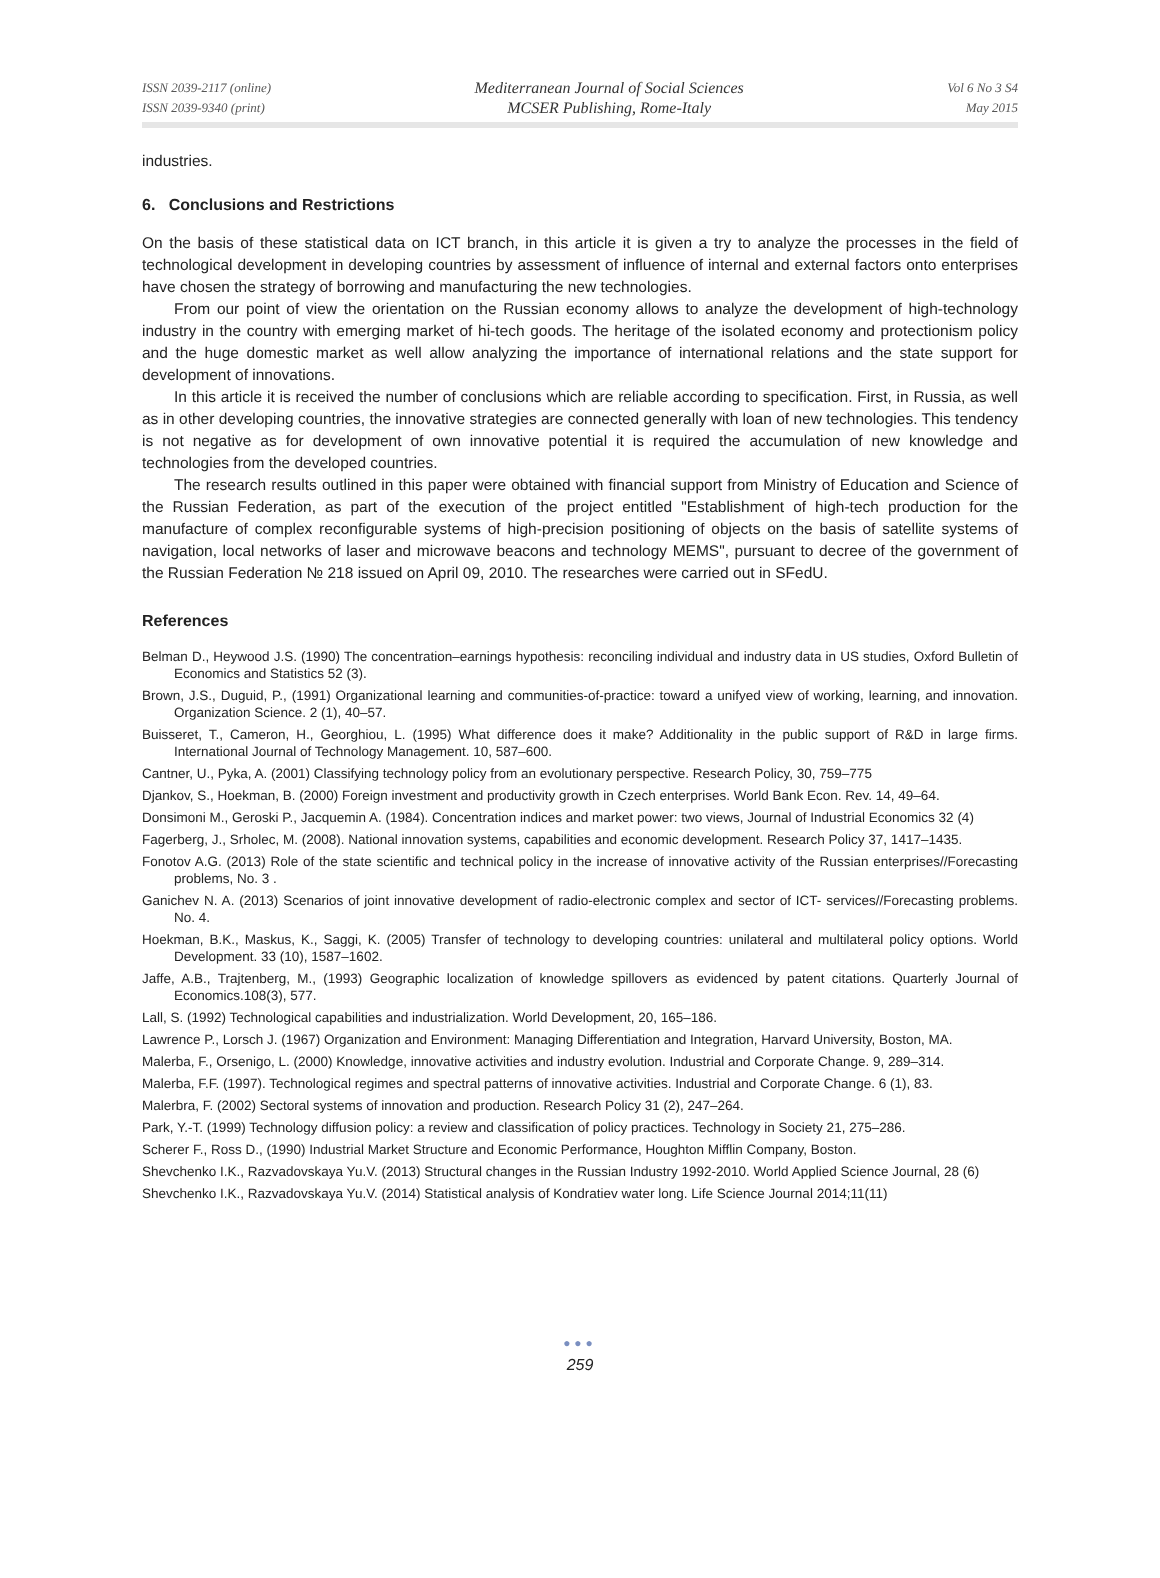ISSN 2039-2117 (online)
ISSN 2039-9340 (print)
Mediterranean Journal of Social Sciences
MCSER Publishing, Rome-Italy
Vol 6 No 3 S4
May 2015
industries.
6. Conclusions and Restrictions
On the basis of these statistical data on ICT branch, in this article it is given a try to analyze the processes in the field of technological development in developing countries by assessment of influence of internal and external factors onto enterprises have chosen the strategy of borrowing and manufacturing the new technologies.
From our point of view the orientation on the Russian economy allows to analyze the development of high-technology industry in the country with emerging market of hi-tech goods. The heritage of the isolated economy and protectionism policy and the huge domestic market as well allow analyzing the importance of international relations and the state support for development of innovations.
In this article it is received the number of conclusions which are reliable according to specification. First, in Russia, as well as in other developing countries, the innovative strategies are connected generally with loan of new technologies. This tendency is not negative as for development of own innovative potential it is required the accumulation of new knowledge and technologies from the developed countries.
The research results outlined in this paper were obtained with financial support from Ministry of Education and Science of the Russian Federation, as part of the execution of the project entitled "Establishment of high-tech production for the manufacture of complex reconfigurable systems of high-precision positioning of objects on the basis of satellite systems of navigation, local networks of laser and microwave beacons and technology MEMS", pursuant to decree of the government of the Russian Federation № 218 issued on April 09, 2010. The researches were carried out in SFedU.
References
Belman D., Heywood J.S. (1990) The concentration–earnings hypothesis: reconciling individual and industry data in US studies, Oxford Bulletin of Economics and Statistics 52 (3).
Brown, J.S., Duguid, P., (1991) Organizational learning and communities-of-practice: toward a unifyed view of working, learning, and innovation. Organization Science. 2 (1), 40–57.
Buisseret, T., Cameron, H., Georghiou, L. (1995) What difference does it make? Additionality in the public support of R&D in large firms. International Journal of Technology Management. 10, 587–600.
Cantner, U., Pyka, A. (2001) Classifying technology policy from an evolutionary perspective. Research Policy, 30, 759–775
Djankov, S., Hoekman, B. (2000) Foreign investment and productivity growth in Czech enterprises. World Bank Econ. Rev. 14, 49–64.
Donsimoni M., Geroski P., Jacquemin A. (1984). Concentration indices and market power: two views, Journal of Industrial Economics 32 (4)
Fagerberg, J., Srholec, M. (2008). National innovation systems, capabilities and economic development. Research Policy 37, 1417–1435.
Fonotov A.G. (2013) Role of the state scientific and technical policy in the increase of innovative activity of the Russian enterprises//Forecasting problems, No. 3 .
Ganichev N. A. (2013) Scenarios of joint innovative development of radio-electronic complex and sector of ICT- services//Forecasting problems. No. 4.
Hoekman, B.K., Maskus, K., Saggi, K. (2005) Transfer of technology to developing countries: unilateral and multilateral policy options. World Development. 33 (10), 1587–1602.
Jaffe, A.B., Trajtenberg, M., (1993) Geographic localization of knowledge spillovers as evidenced by patent citations. Quarterly Journal of Economics.108(3), 577.
Lall, S. (1992) Technological capabilities and industrialization. World Development, 20, 165–186.
Lawrence P., Lorsch J. (1967) Organization and Environment: Managing Differentiation and Integration, Harvard University, Boston, MA.
Malerba, F., Orsenigo, L. (2000) Knowledge, innovative activities and industry evolution. Industrial and Corporate Change. 9, 289–314.
Malerba, F.F. (1997). Technological regimes and spectral patterns of innovative activities. Industrial and Corporate Change. 6 (1), 83.
Malerbra, F. (2002) Sectoral systems of innovation and production. Research Policy 31 (2), 247–264.
Park, Y.-T. (1999) Technology diffusion policy: a review and classification of policy practices. Technology in Society 21, 275–286.
Scherer F., Ross D., (1990) Industrial Market Structure and Economic Performance, Houghton Mifflin Company, Boston.
Shevchenko I.K., Razvadovskaya Yu.V. (2013) Structural changes in the Russian Industry 1992-2010. World Applied Science Journal, 28 (6)
Shevchenko I.K., Razvadovskaya Yu.V. (2014) Statistical analysis of Kondratiev water long. Life Science Journal 2014;11(11)
●●●
259